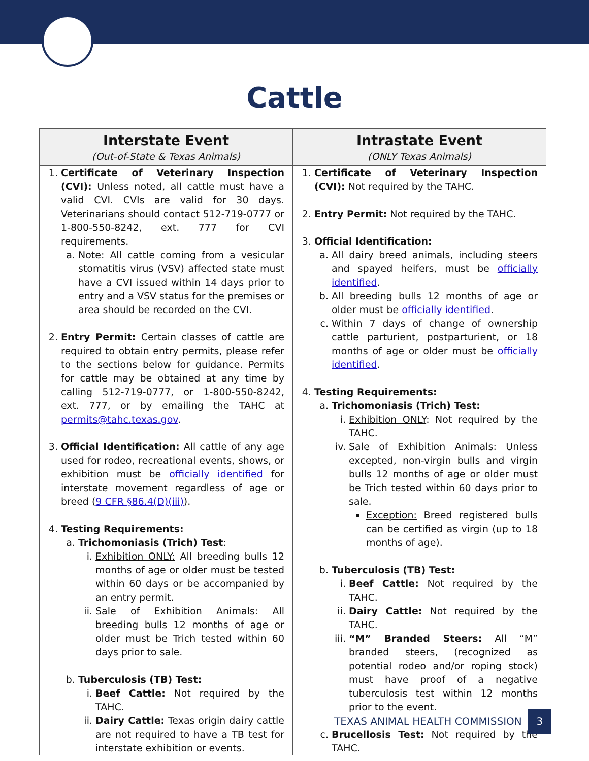Cattle
| Interstate Event (Out-of-State & Texas Animals) | Intrastate Event (ONLY Texas Animals) |
| --- | --- |
| 1. Certificate of Veterinary Inspection (CVI): Unless noted, all cattle must have a valid CVI. CVIs are valid for 30 days. Veterinarians should contact 512-719-0777 or 1-800-550-8242, ext. 777 for CVI requirements. a. Note : All cattle coming from a vesicular stomatitis virus (VSV) affected state must have a CVI issued within 14 days prior to entry and a VSV status for the premises or area should be recorded on the CVI. 2. Entry Permit: Certain classes of cattle are required to obtain entry permits, please refer to the sections below for guidance. Permits for cattle may be obtained at any time by calling 512-719-0777, or 1-800-550-8242, ext. 777, or by emailing the TAHC at permits@tahc.texas.gov . 3. Official Identification: All cattle of any age used for rodeo, recreational events, shows, or exhibition must be officially identified for interstate movement regardless of age or breed ( 9 CFR §86.4(D)(iii) ). 4. Testing Requirements: a. Trichomoniasis (Trich) Test : i. Exhibition ONLY: All breeding bulls 12 months of age or older must be tested within 60 days or be accompanied by an entry permit. ii. Sale of Exhibition Animals: All breeding bulls 12 months of age or older must be Trich tested within 60 days prior to sale. b. Tuberculosis (TB) Test: i. Beef Cattle: Not required by the TAHC. ii. Dairy Cattle: Texas origin dairy cattle are not required to have a TB test for interstate exhibition or events. | 1. Certificate of Veterinary Inspection (CVI): Not required by the TAHC. 2. Entry Permit: Not required by the TAHC. 3. Official Identification: a. All dairy breed animals, including steers and spayed heifers, must be officially identified . b. All breeding bulls 12 months of age or older must be officially identified . c. Within 7 days of change of ownership cattle parturient, postparturient, or 18 months of age or older must be officially identified . 4. Testing Requirements: a. Trichomoniasis (Trich) Test: i. Exhibition ONLY : Not required by the TAHC. iv. Sale of Exhibition Animals : Unless excepted, non-virgin bulls and virgin bulls 12 months of age or older must be Trich tested within 60 days prior to sale. Exception: Breed registered bulls can be certified as virgin (up to 18 months of age). b. Tuberculosis (TB) Test: i. Beef Cattle: Not required by the TAHC. ii. Dairy Cattle: Not required by the TAHC. iii. “M” Branded Steers: All “M” branded steers, (recognized as potential rodeo and/or roping stock) must have proof of a negative tuberculosis test within 12 months prior to the event. c. Brucellosis Test: Not required by the TAHC. |
TEXAS ANIMAL HEALTH COMMISSION 3